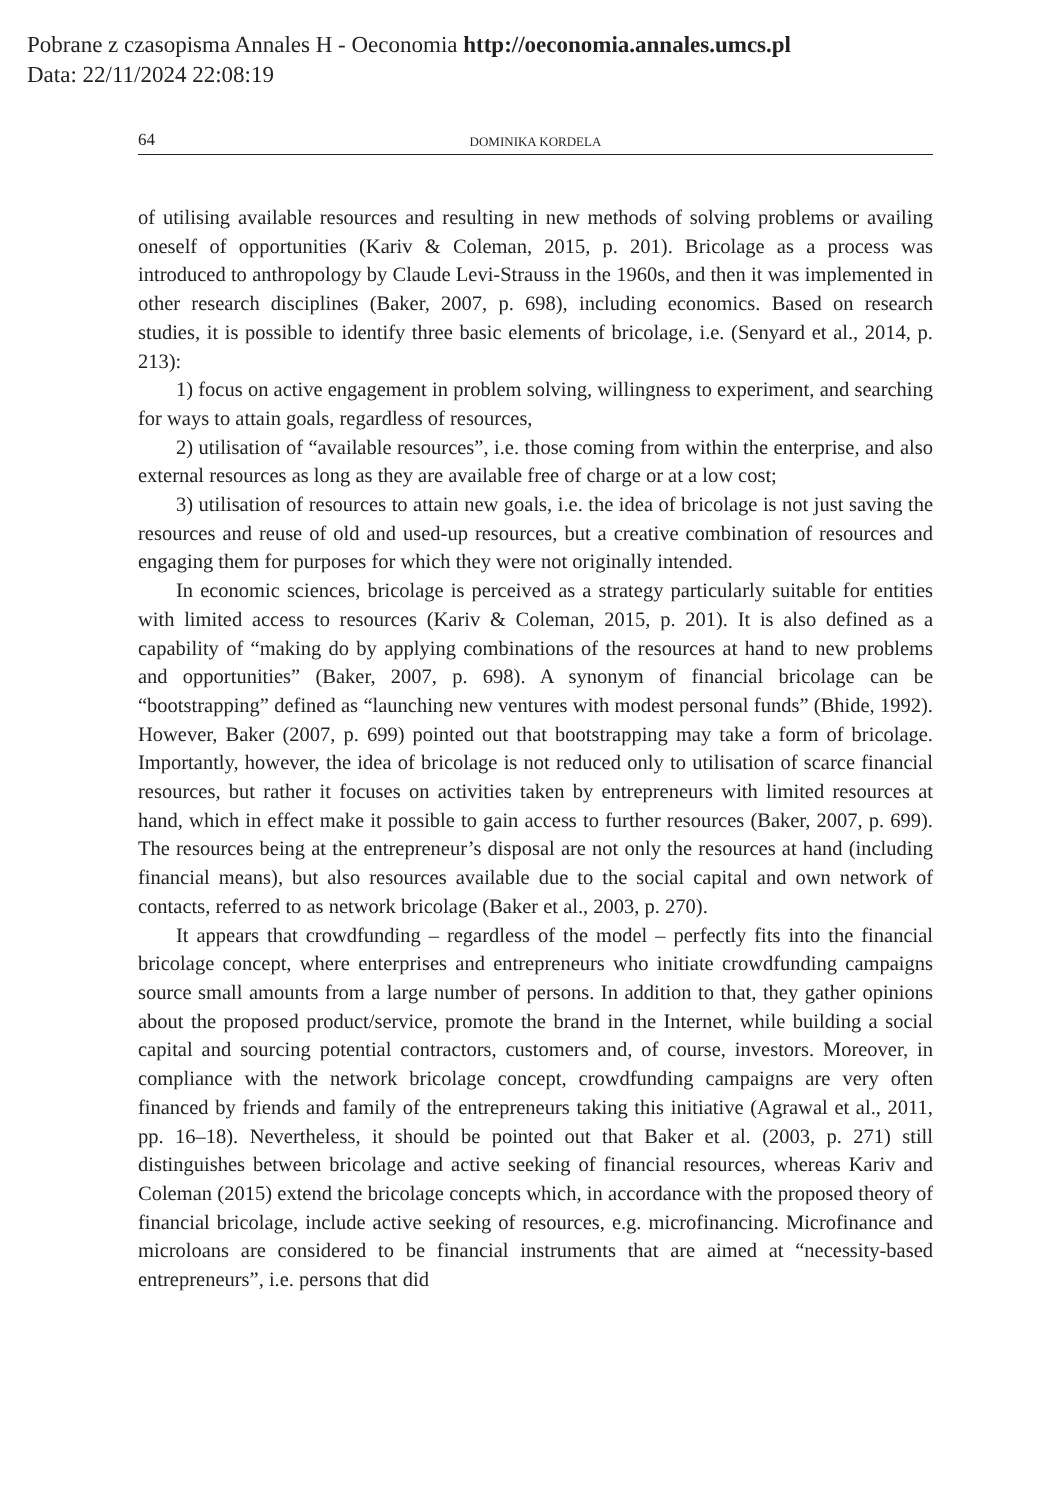Pobrane z czasopisma Annales H - Oeconomia http://oeconomia.annales.umcs.pl
Data: 22/11/2024 22:08:19
64 DOMINIKA KORDELA
of utilising available resources and resulting in new methods of solving problems or availing oneself of opportunities (Kariv & Coleman, 2015, p. 201). Bricolage as a process was introduced to anthropology by Claude Levi-Strauss in the 1960s, and then it was implemented in other research disciplines (Baker, 2007, p. 698), including economics. Based on research studies, it is possible to identify three basic elements of bricolage, i.e. (Senyard et al., 2014, p. 213):
1) focus on active engagement in problem solving, willingness to experiment, and searching for ways to attain goals, regardless of resources,
2) utilisation of “available resources”, i.e. those coming from within the enterprise, and also external resources as long as they are available free of charge or at a low cost;
3) utilisation of resources to attain new goals, i.e. the idea of bricolage is not just saving the resources and reuse of old and used-up resources, but a creative combination of resources and engaging them for purposes for which they were not originally intended.
In economic sciences, bricolage is perceived as a strategy particularly suitable for entities with limited access to resources (Kariv & Coleman, 2015, p. 201). It is also defined as a capability of “making do by applying combinations of the resources at hand to new problems and opportunities” (Baker, 2007, p. 698). A synonym of financial bricolage can be “bootstrapping” defined as “launching new ventures with modest personal funds” (Bhide, 1992). However, Baker (2007, p. 699) pointed out that bootstrapping may take a form of bricolage. Importantly, however, the idea of bricolage is not reduced only to utilisation of scarce financial resources, but rather it focuses on activities taken by entrepreneurs with limited resources at hand, which in effect make it possible to gain access to further resources (Baker, 2007, p. 699). The resources being at the entrepreneur’s disposal are not only the resources at hand (including financial means), but also resources available due to the social capital and own network of contacts, referred to as network bricolage (Baker et al., 2003, p. 270).
It appears that crowdfunding – regardless of the model – perfectly fits into the financial bricolage concept, where enterprises and entrepreneurs who initiate crowdfunding campaigns source small amounts from a large number of persons. In addition to that, they gather opinions about the proposed product/service, promote the brand in the Internet, while building a social capital and sourcing potential contractors, customers and, of course, investors. Moreover, in compliance with the network bricolage concept, crowdfunding campaigns are very often financed by friends and family of the entrepreneurs taking this initiative (Agrawal et al., 2011, pp. 16–18). Nevertheless, it should be pointed out that Baker et al. (2003, p. 271) still distinguishes between bricolage and active seeking of financial resources, whereas Kariv and Coleman (2015) extend the bricolage concepts which, in accordance with the proposed theory of financial bricolage, include active seeking of resources, e.g. microfinancing. Microfinance and microloans are considered to be financial instruments that are aimed at “necessity-based entrepreneurs”, i.e. persons that did